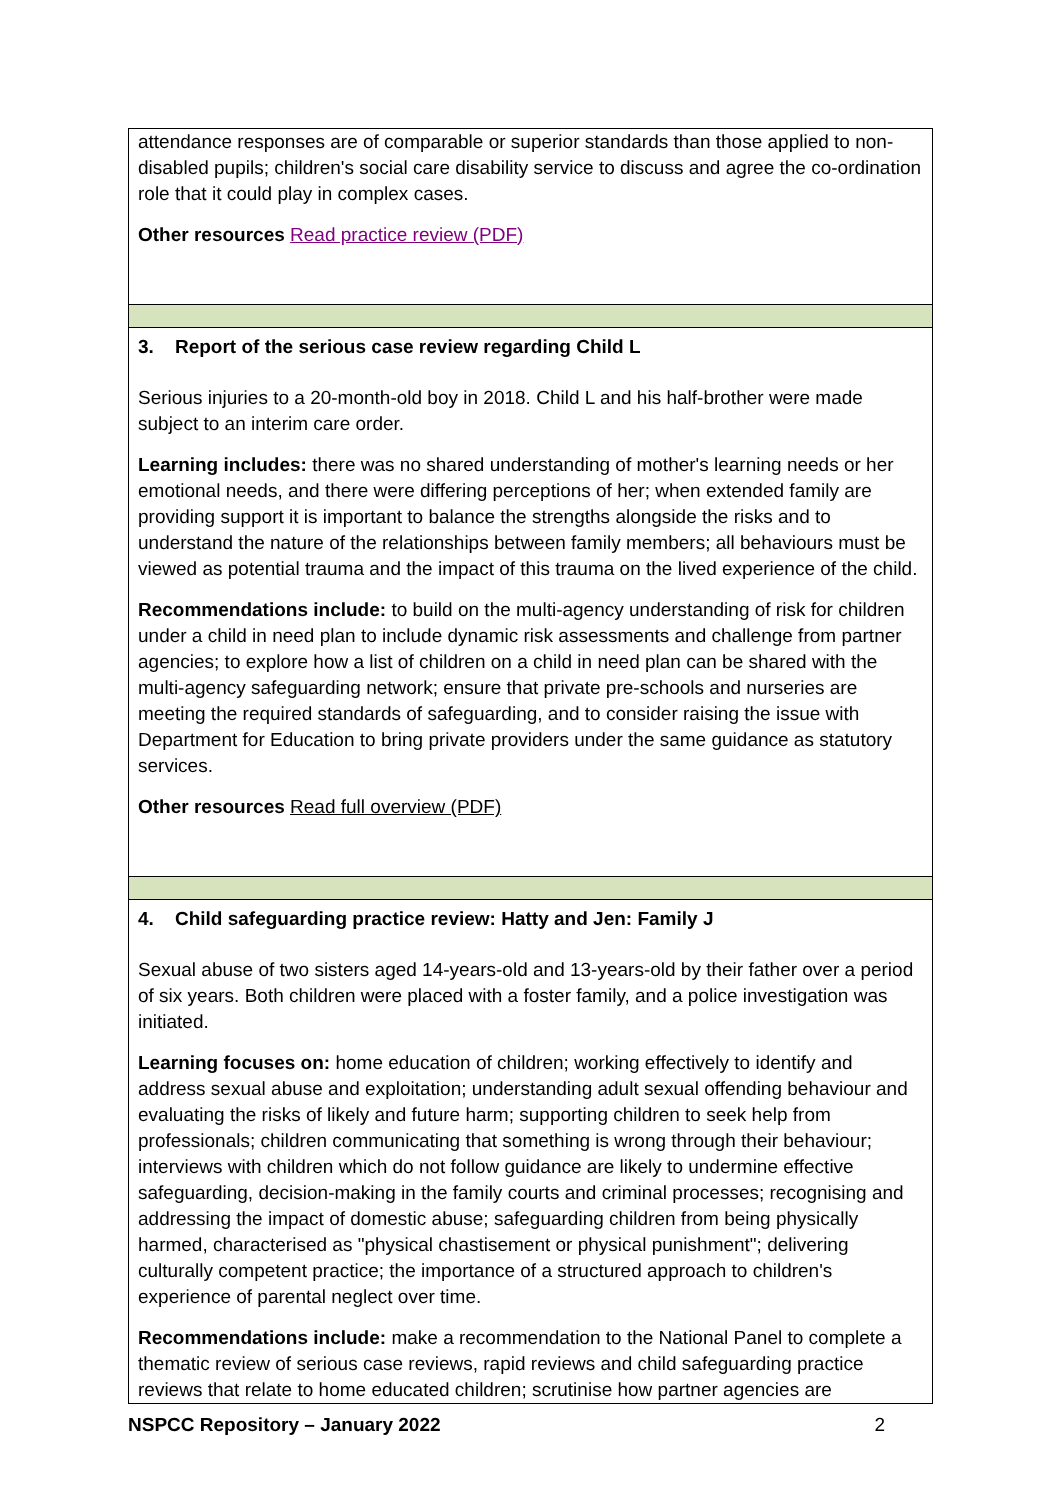| attendance responses are of comparable or superior standards than those applied to non-disabled pupils; children's social care disability service to discuss and agree the co-ordination role that it could play in complex cases. Other resources Read practice review (PDF) |
| 3. Report of the serious case review regarding Child L Serious injuries to a 20-month-old boy in 2018. Child L and his half-brother were made subject to an interim care order. Learning includes: there was no shared understanding of mother's learning needs or her emotional needs, and there were differing perceptions of her; when extended family are providing support it is important to balance the strengths alongside the risks and to understand the nature of the relationships between family members; all behaviours must be viewed as potential trauma and the impact of this trauma on the lived experience of the child. Recommendations include: to build on the multi-agency understanding of risk for children under a child in need plan to include dynamic risk assessments and challenge from partner agencies; to explore how a list of children on a child in need plan can be shared with the multi-agency safeguarding network; ensure that private pre-schools and nurseries are meeting the required standards of safeguarding, and to consider raising the issue with Department for Education to bring private providers under the same guidance as statutory services. Other resources Read full overview (PDF) |
| 4. Child safeguarding practice review: Hatty and Jen: Family J Sexual abuse of two sisters aged 14-years-old and 13-years-old by their father over a period of six years. Both children were placed with a foster family, and a police investigation was initiated. Learning focuses on: home education of children; working effectively to identify and address sexual abuse and exploitation; understanding adult sexual offending behaviour and evaluating the risks of likely and future harm; supporting children to seek help from professionals; children communicating that something is wrong through their behaviour; interviews with children which do not follow guidance are likely to undermine effective safeguarding, decision-making in the family courts and criminal processes; recognising and addressing the impact of domestic abuse; safeguarding children from being physically harmed, characterised as "physical chastisement or physical punishment"; delivering culturally competent practice; the importance of a structured approach to children's experience of parental neglect over time. Recommendations include: make a recommendation to the National Panel to complete a thematic review of serious case reviews, rapid reviews and child safeguarding practice reviews that relate to home educated children; scrutinise how partner agencies are |
NSPCC Repository – January 2022 2